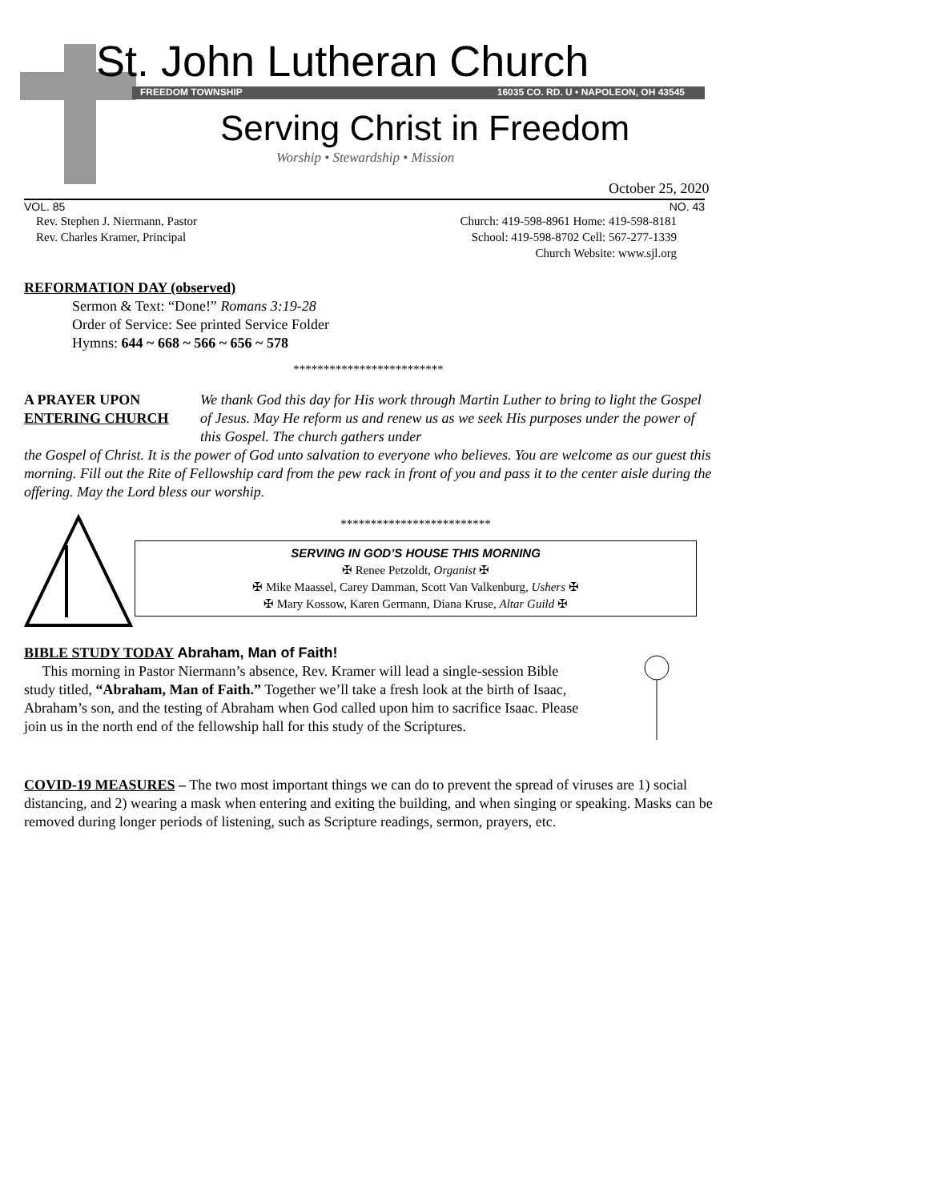St. John Lutheran Church
FREEDOM TOWNSHIP 16035 CO. RD. U • NAPOLEON, OH 43545
Serving Christ in Freedom
Worship • Stewardship • Mission
October 25, 2020
VOL. 85 NO. 43
Rev. Stephen J. Niermann, Pastor
Rev. Charles Kramer, Principal
Church: 419-598-8961 Home: 419-598-8181
School: 419-598-8702 Cell: 567-277-1339
Church Website: www.sjl.org
REFORMATION DAY (observed)
Sermon & Text: “Done!” Romans 3:19-28
Order of Service: See printed Service Folder
Hymns: 644 ~ 668 ~ 566 ~ 656 ~ 578
*************************
A PRAYER UPON
ENTERING CHURCH We thank God this day for His work through Martin Luther to bring to light the Gospel of Jesus. May He reform us and renew us as we seek His purposes under the power of this Gospel. The church gathers under
the Gospel of Christ. It is the power of God unto salvation to everyone who believes. You are welcome as our guest this morning. Fill out the Rite of Fellowship card from the pew rack in front of you and pass it to the center aisle during the offering. May the Lord bless our worship.
*************************
SERVING IN GOD’S HOUSE THIS MORNING
✠ Renee Petzoldt, Organist ✠
✠ Mike Maassel, Carey Damman, Scott Van Valkenburg, Ushers ✠
✠ Mary Kossow, Karen Germann, Diana Kruse, Altar Guild ✠
BIBLE STUDY TODAY Abraham, Man of Faith!
This morning in Pastor Niermann’s absence, Rev. Kramer will lead a single-session Bible study titled, “Abraham, Man of Faith.” Together we’ll take a fresh look at the birth of Isaac, Abraham’s son, and the testing of Abraham when God called upon him to sacrifice Isaac. Please join us in the north end of the fellowship hall for this study of the Scriptures.
COVID-19 MEASURES – The two most important things we can do to prevent the spread of viruses are 1) social distancing, and 2) wearing a mask when entering and exiting the building, and when singing or speaking. Masks can be removed during longer periods of listening, such as Scripture readings, sermon, prayers, etc.